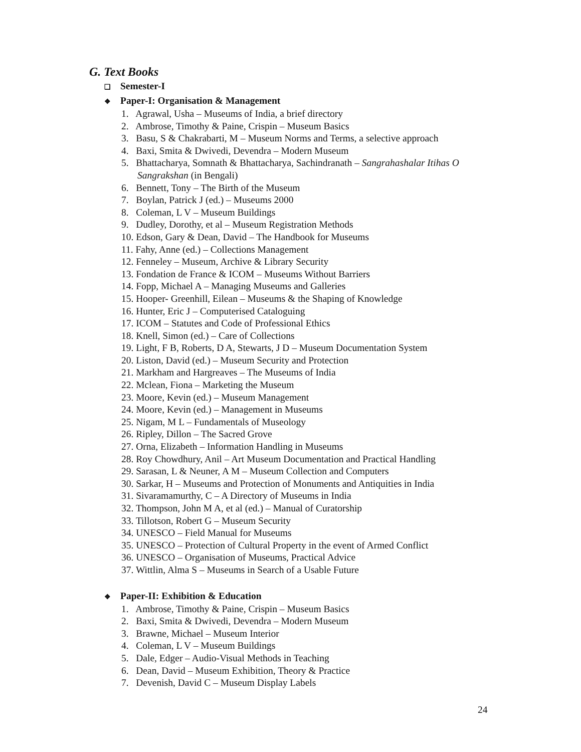G. Text Books
❑ Semester-I
❖ Paper-I: Organisation & Management
1. Agrawal, Usha – Museums of India, a brief directory
2. Ambrose, Timothy & Paine, Crispin – Museum Basics
3. Basu, S & Chakrabarti, M – Museum Norms and Terms, a selective approach
4. Baxi, Smita & Dwivedi, Devendra – Modern Museum
5. Bhattacharya, Somnath & Bhattacharya, Sachindranath – Sangrahashalar Itihas O Sangrakshan (in Bengali)
6. Bennett, Tony – The Birth of the Museum
7. Boylan, Patrick J (ed.) – Museums 2000
8. Coleman, L V – Museum Buildings
9. Dudley, Dorothy, et al – Museum Registration Methods
10. Edson, Gary & Dean, David – The Handbook for Museums
11. Fahy, Anne (ed.) – Collections Management
12. Fenneley – Museum, Archive & Library Security
13. Fondation de France & ICOM – Museums Without Barriers
14. Fopp, Michael A – Managing Museums and Galleries
15. Hooper- Greenhill, Eilean – Museums & the Shaping of Knowledge
16. Hunter, Eric J – Computerised Cataloguing
17. ICOM – Statutes and Code of Professional Ethics
18. Knell, Simon (ed.) – Care of Collections
19. Light, F B, Roberts, D A, Stewarts, J D – Museum Documentation System
20. Liston, David (ed.) – Museum Security and Protection
21. Markham and Hargreaves – The Museums of India
22. Mclean, Fiona – Marketing the Museum
23. Moore, Kevin (ed.) – Museum Management
24. Moore, Kevin (ed.) – Management in Museums
25. Nigam, M L – Fundamentals of Museology
26. Ripley, Dillon – The Sacred Grove
27. Orna, Elizabeth – Information Handling in Museums
28. Roy Chowdhury, Anil – Art Museum Documentation and Practical Handling
29. Sarasan, L & Neuner, A M – Museum Collection and Computers
30. Sarkar, H – Museums and Protection of Monuments and Antiquities in India
31. Sivaramamurthy, C – A Directory of Museums in India
32. Thompson, John M A, et al (ed.) – Manual of Curatorship
33. Tillotson, Robert G – Museum Security
34. UNESCO – Field Manual for Museums
35. UNESCO – Protection of Cultural Property in the event of Armed Conflict
36. UNESCO – Organisation of Museums, Practical Advice
37. Wittlin, Alma S – Museums in Search of a Usable Future
❖ Paper-II: Exhibition & Education
1. Ambrose, Timothy & Paine, Crispin – Museum Basics
2. Baxi, Smita & Dwivedi, Devendra – Modern Museum
3. Brawne, Michael – Museum Interior
4. Coleman, L V – Museum Buildings
5. Dale, Edger – Audio-Visual Methods in Teaching
6. Dean, David – Museum Exhibition, Theory & Practice
7. Devenish, David C – Museum Display Labels
24